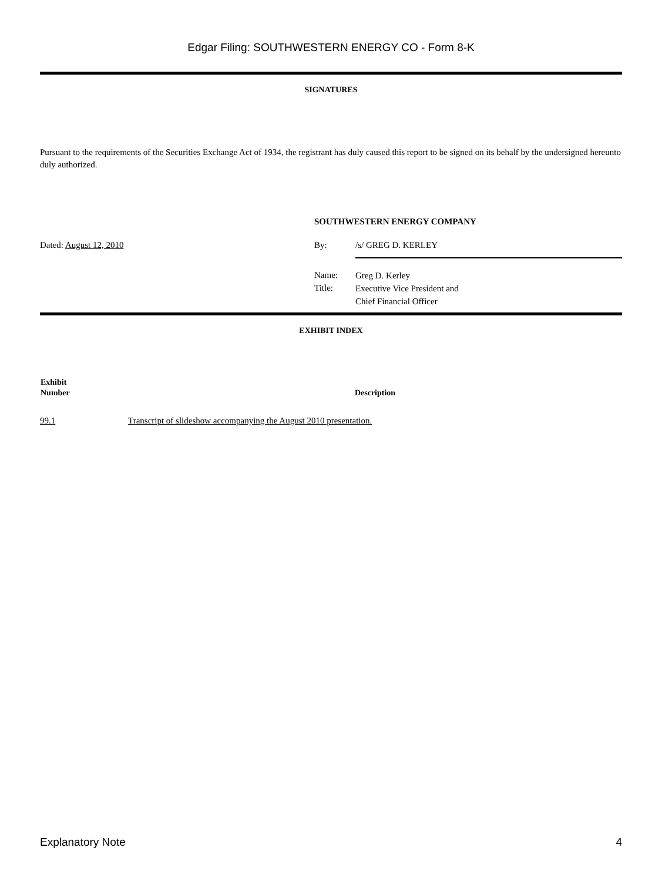Edgar Filing: SOUTHWESTERN ENERGY CO - Form 8-K
SIGNATURES
Pursuant to the requirements of the Securities Exchange Act of 1934, the registrant has duly caused this report to be signed on its behalf by the undersigned hereunto duly authorized.
| | SOUTHWESTERN ENERGY COMPANY | |
| Dated: August 12, 2010 | By: | /s/ GREG D. KERLEY |
| | Name: Title: | Greg D. Kerley Executive Vice President and Chief Financial Officer |
EXHIBIT INDEX
| Exhibit Number | Description |
| --- | --- |
| 99.1 | Transcript of slideshow accompanying the August 2010 presentation. |
Explanatory Note 4